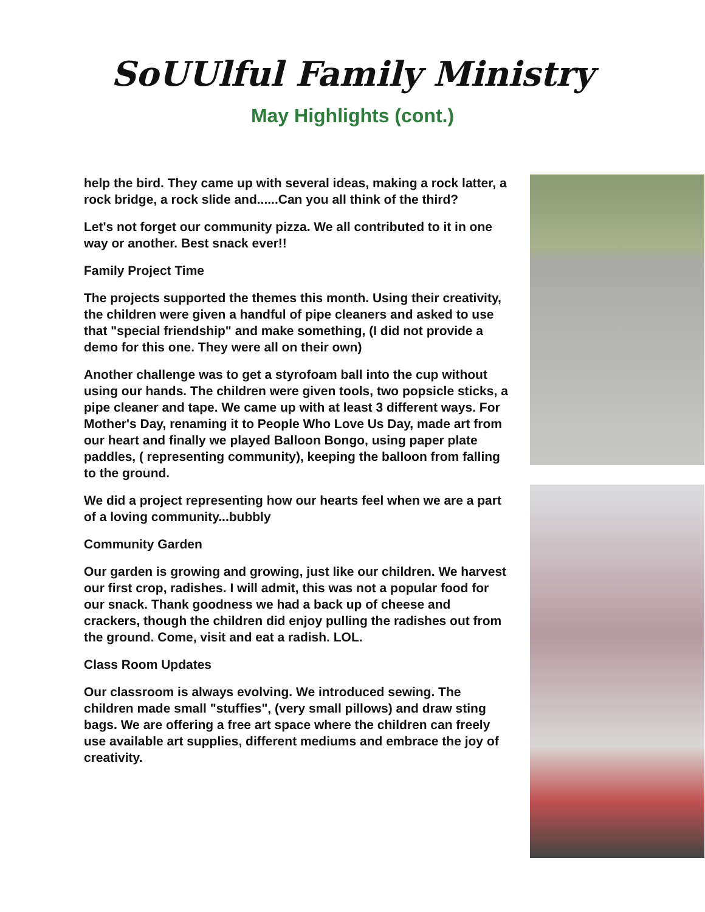SoUUlful Family Ministry
May Highlights (cont.)
help the bird. They came up with several ideas, making a rock latter, a rock bridge, a rock slide and......Can you all think of the third?
Let's not forget our community pizza. We all contributed to it in one way or another. Best snack ever!!
Family Project Time
The projects supported the themes this month. Using their creativity, the children were given a handful of pipe cleaners and asked to use that "special friendship" and make something, (I did not provide a demo for this one. They were all on their own)
Another challenge was to get a styrofoam ball into the cup without using our hands. The children were given tools, two popsicle sticks, a pipe cleaner and tape. We came up with at least 3 different ways. For Mother's Day, renaming it to People Who Love Us Day, made art from our heart and finally we played Balloon Bongo, using paper plate paddles, ( representing community), keeping the balloon from falling to the ground.
We did a project representing how our hearts feel when we are a part of a loving community...bubbly
Community Garden
Our garden is growing and growing, just like our children. We harvest our first crop, radishes. I will admit, this was not a popular food for our snack. Thank goodness we had a back up of cheese and crackers, though the children did enjoy pulling the radishes out from the ground. Come, visit and eat a radish. LOL.
Class Room Updates
Our classroom is always evolving. We introduced sewing. The children made small "stuffies", (very small pillows) and draw sting bags. We are offering a free art space where the children can freely use available art supplies, different mediums and embrace the joy of creativity.